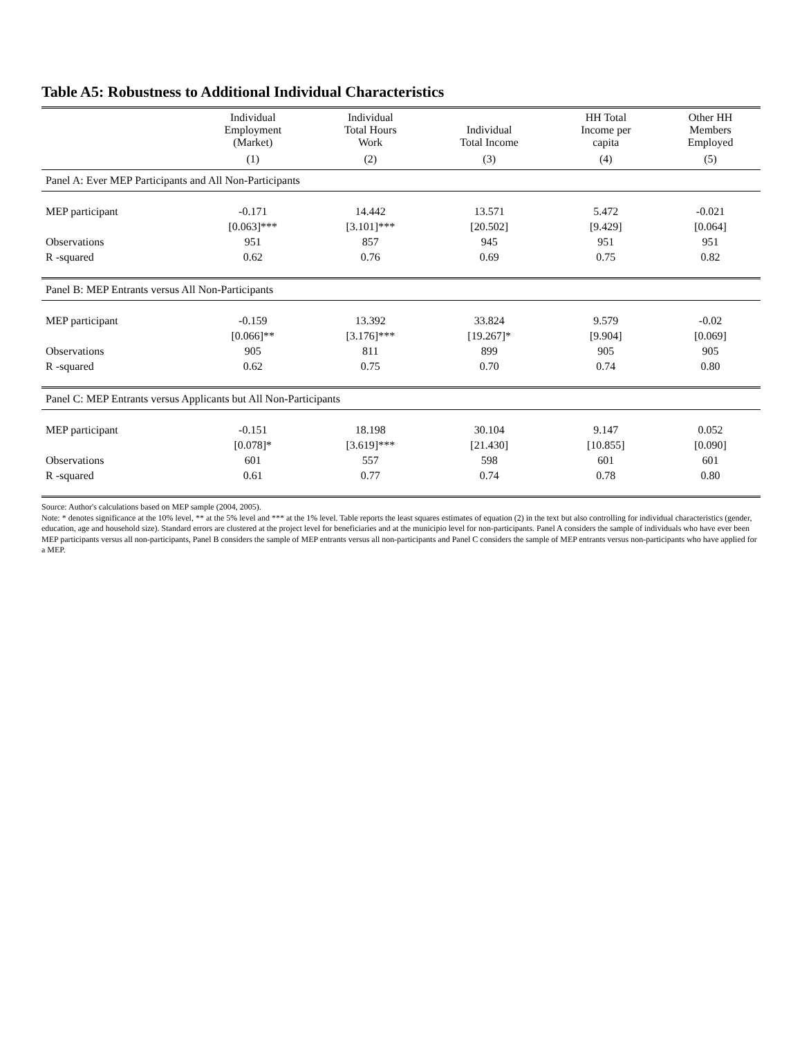Table A5: Robustness to Additional Individual Characteristics
| | Individual Employment (Market) | Individual Total Hours Work | Individual Total Income | HH Total Income per capita | Other HH Members Employed |
| --- | --- | --- | --- | --- | --- |
| | (1) | (2) | (3) | (4) | (5) |
| Panel A: Ever MEP Participants and All Non-Participants | | | | | |
| MEP participant | -0.171 | 14.442 | 13.571 | 5.472 | -0.021 |
| | [0.063]*** | [3.101]*** | [20.502] | [9.429] | [0.064] |
| Observations | 951 | 857 | 945 | 951 | 951 |
| R -squared | 0.62 | 0.76 | 0.69 | 0.75 | 0.82 |
| Panel B: MEP Entrants versus All Non-Participants | | | | | |
| MEP participant | -0.159 | 13.392 | 33.824 | 9.579 | -0.02 |
| | [0.066]** | [3.176]*** | [19.267]* | [9.904] | [0.069] |
| Observations | 905 | 811 | 899 | 905 | 905 |
| R -squared | 0.62 | 0.75 | 0.70 | 0.74 | 0.80 |
| Panel C: MEP Entrants versus Applicants but All Non-Participants | | | | | |
| MEP participant | -0.151 | 18.198 | 30.104 | 9.147 | 0.052 |
| | [0.078]* | [3.619]*** | [21.430] | [10.855] | [0.090] |
| Observations | 601 | 557 | 598 | 601 | 601 |
| R -squared | 0.61 | 0.77 | 0.74 | 0.78 | 0.80 |
Source: Author's calculations based on MEP sample (2004, 2005).
Note: * denotes significance at the 10% level, ** at the 5% level and *** at the 1% level. Table reports the least squares estimates of equation (2) in the text but also controlling for individual characteristics (gender, education, age and household size). Standard errors are clustered at the project level for beneficiaries and at the municipio level for non-participants. Panel A considers the sample of individuals who have ever been MEP participants versus all non-participants, Panel B considers the sample of MEP entrants versus all non-participants and Panel C considers the sample of MEP entrants versus non-participants who have applied for a MEP.